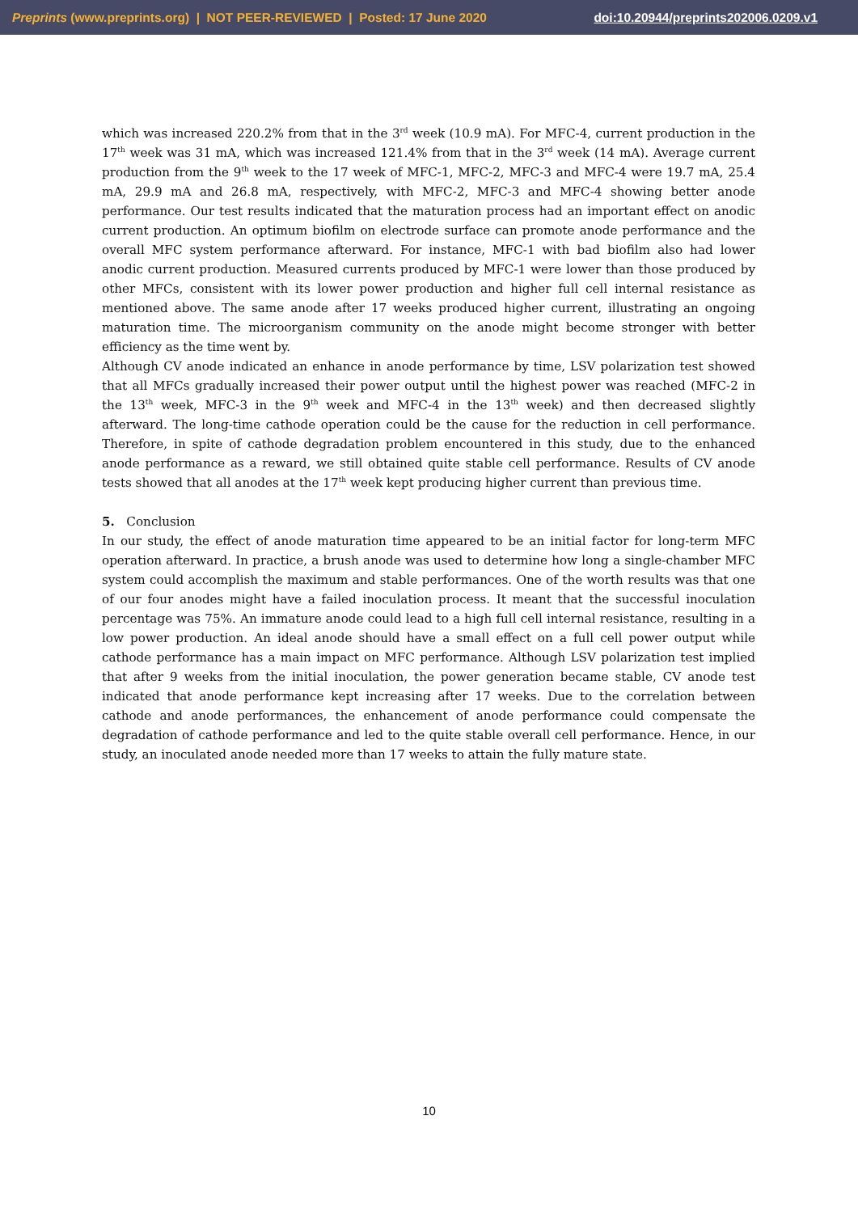Preprints (www.preprints.org) | NOT PEER-REVIEWED | Posted: 17 June 2020 doi:10.20944/preprints202006.0209.v1
which was increased 220.2% from that in the 3<sup>rd</sup> week (10.9 mA). For MFC-4, current production in the 17<sup>th</sup> week was 31 mA, which was increased 121.4% from that in the 3<sup>rd</sup> week (14 mA). Average current production from the 9<sup>th</sup> week to the 17 week of MFC-1, MFC-2, MFC-3 and MFC-4 were 19.7 mA, 25.4 mA, 29.9 mA and 26.8 mA, respectively, with MFC-2, MFC-3 and MFC-4 showing better anode performance. Our test results indicated that the maturation process had an important effect on anodic current production. An optimum biofilm on electrode surface can promote anode performance and the overall MFC system performance afterward. For instance, MFC-1 with bad biofilm also had lower anodic current production. Measured currents produced by MFC-1 were lower than those produced by other MFCs, consistent with its lower power production and higher full cell internal resistance as mentioned above. The same anode after 17 weeks produced higher current, illustrating an ongoing maturation time. The microorganism community on the anode might become stronger with better efficiency as the time went by.
Although CV anode indicated an enhance in anode performance by time, LSV polarization test showed that all MFCs gradually increased their power output until the highest power was reached (MFC-2 in the 13<sup>th</sup> week, MFC-3 in the 9<sup>th</sup> week and MFC-4 in the 13<sup>th</sup> week) and then decreased slightly afterward. The long-time cathode operation could be the cause for the reduction in cell performance. Therefore, in spite of cathode degradation problem encountered in this study, due to the enhanced anode performance as a reward, we still obtained quite stable cell performance. Results of CV anode tests showed that all anodes at the 17<sup>th</sup> week kept producing higher current than previous time.
5. Conclusion
In our study, the effect of anode maturation time appeared to be an initial factor for long-term MFC operation afterward. In practice, a brush anode was used to determine how long a single-chamber MFC system could accomplish the maximum and stable performances. One of the worth results was that one of our four anodes might have a failed inoculation process. It meant that the successful inoculation percentage was 75%. An immature anode could lead to a high full cell internal resistance, resulting in a low power production. An ideal anode should have a small effect on a full cell power output while cathode performance has a main impact on MFC performance. Although LSV polarization test implied that after 9 weeks from the initial inoculation, the power generation became stable, CV anode test indicated that anode performance kept increasing after 17 weeks. Due to the correlation between cathode and anode performances, the enhancement of anode performance could compensate the degradation of cathode performance and led to the quite stable overall cell performance. Hence, in our study, an inoculated anode needed more than 17 weeks to attain the fully mature state.
10